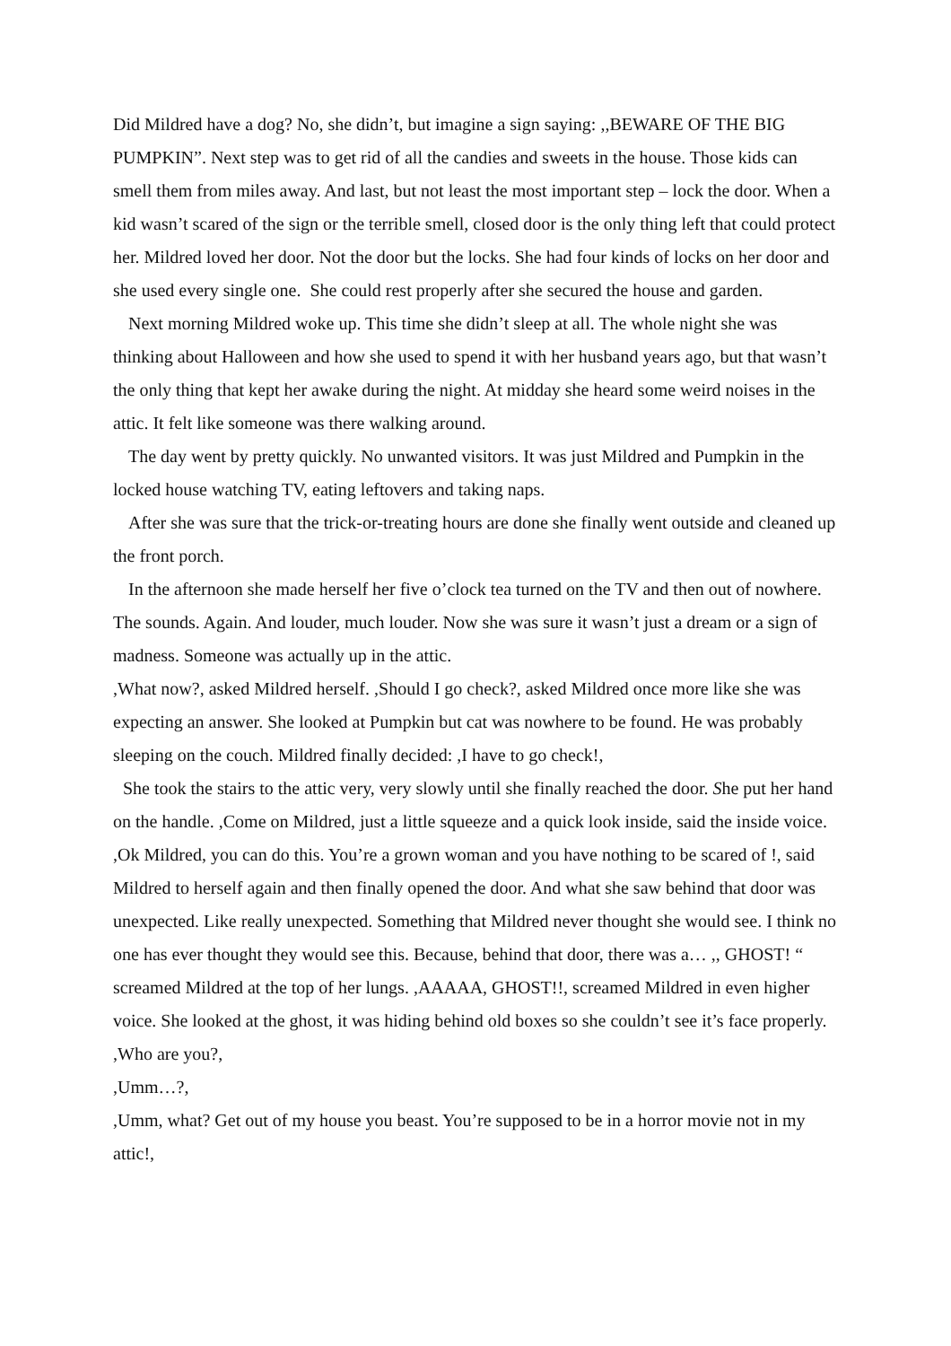Did Mildred have a dog? No, she didn’t, but imagine a sign saying: ,,BEWARE OF THE BIG PUMPKIN”. Next step was to get rid of all the candies and sweets in the house. Those kids can smell them from miles away. And last, but not least the most important step – lock the door. When a kid wasn’t scared of the sign or the terrible smell, closed door is the only thing left that could protect her. Mildred loved her door. Not the door but the locks. She had four kinds of locks on her door and she used every single one. She could rest properly after she secured the house and garden.
Next morning Mildred woke up. This time she didn’t sleep at all. The whole night she was thinking about Halloween and how she used to spend it with her husband years ago, but that wasn’t the only thing that kept her awake during the night. At midday she heard some weird noises in the attic. It felt like someone was there walking around.
The day went by pretty quickly. No unwanted visitors. It was just Mildred and Pumpkin in the locked house watching TV, eating leftovers and taking naps.
After she was sure that the trick-or-treating hours are done she finally went outside and cleaned up the front porch.
In the afternoon she made herself her five o’clock tea turned on the TV and then out of nowhere. The sounds. Again. And louder, much louder. Now she was sure it wasn’t just a dream or a sign of madness. Someone was actually up in the attic.
,What now?, asked Mildred herself. ,Should I go check?, asked Mildred once more like she was expecting an answer. She looked at Pumpkin but cat was nowhere to be found. He was probably sleeping on the couch. Mildred finally decided: ,I have to go check!,
She took the stairs to the attic very, very slowly until she finally reached the door. She put her hand on the handle. ,Come on Mildred, just a little squeeze and a quick look inside, said the inside voice. ,Ok Mildred, you can do this. You’re a grown woman and you have nothing to be scared of !, said Mildred to herself again and then finally opened the door. And what she saw behind that door was unexpected. Like really unexpected. Something that Mildred never thought she would see. I think no one has ever thought they would see this. Because, behind that door, there was a… ,, GHOST! “ screamed Mildred at the top of her lungs. ,AAAAA, GHOST!!, screamed Mildred in even higher voice. She looked at the ghost, it was hiding behind old boxes so she couldn’t see it’s face properly.
,Who are you?,
,Umm…?,
,Umm, what? Get out of my house you beast. You’re supposed to be in a horror movie not in my attic!,